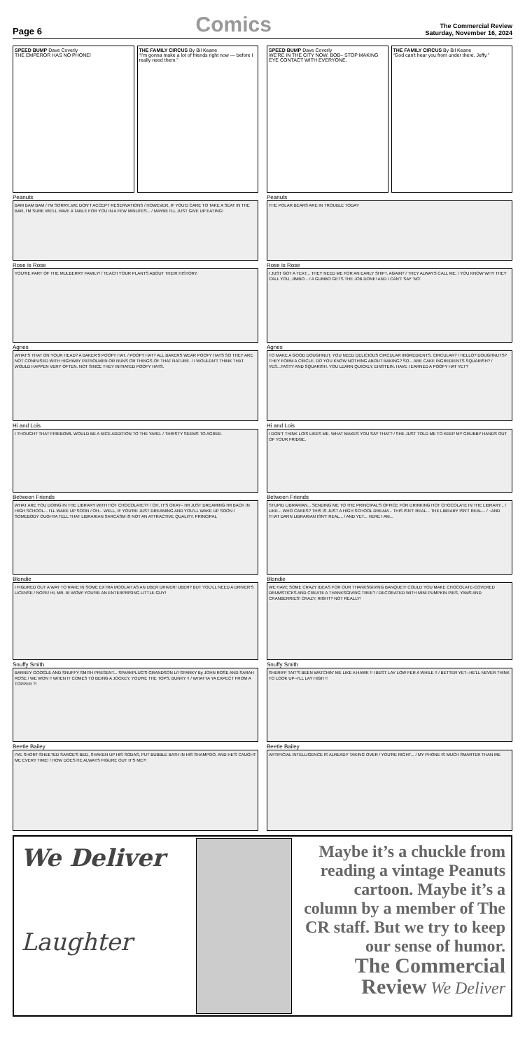Page 6 Comics The Commercial Review
Saturday, November 16, 2024
SPEED BUMP Dave Coverly
THE EMPEROR HAS NO PHONE!
THE FAMILY CIRCUS By Bil Keane
“I’m gonna make a lot of friends right now — before I really need them.”
SPEED BUMP Dave Coverly
WE'RE IN THE CITY NOW, BOB– STOP MAKING EYE CONTACT WITH EVERYONE.
THE FAMILY CIRCUS By Bil Keane
“God can’t hear you from under there, Jeffy.”
Peanuts
BAM BAM BAM / I'M SORRY..WE DON'T ACCEPT RESERVATIONS / HOWEVER, IF YOU'D CARE TO TAKE A SEAT IN THE BAR, I'M SURE WE'LL HAVE A TABLE FOR YOU IN A FEW MINUTES... / MAYBE I'LL JUST GIVE UP EATING!
Peanuts
THE POLAR BEARS ARE IN TROUBLE TODAY
Rose is Rose
YOU'RE PART OF THE MULBERRY FAMILY! / TEACH YOUR PLANTS ABOUT THEIR HISTORY.
Rose is Rose
I JUST GOT A TEXT... THEY NEED ME FOR AN EARLY SHIFT. AGAIN? / THEY ALWAYS CALL ME. / YOU KNOW WHY THEY CALL YOU, JIMBO... / A GUMBO GETS THE JOB DONE! AND I CAN'T SAY 'NO'.
Agnes
WHAT'S THAT ON YOUR HEAD? A BAKER'S POOFY HAT. / POOFY HAT? ALL BAKERS WEAR POOFY HATS SO THEY ARE NOT CONFUSED WITH HIGHWAY PATROLMEN OR NUNS OR THINGS OF THAT NATURE. / I WOULDN'T THINK THAT WOULD HAPPEN VERY OFTEN. NOT SINCE THEY INITIATED POOFY HATS.
Agnes
TO MAKE A GOOD DOUGHNUT, YOU NEED DELICIOUS CIRCULAR INGREDIENTS. CIRCULAR? / HELLO? DOUGHNUTS? THEY FORM A CIRCLE. DO YOU KNOW NOTHING ABOUT BAKING? SO... ARE CAKE INGREDIENTS SQUARISH? / YES...TASTY AND SQUARISH. YOU LEARN QUICKLY, EINSTEIN. HAVE I EARNED A POOFY HAT YET?
Hi and Lois
I THOUGHT THAT FIREBOWL WOULD BE A NICE ADDITION TO THE YARD. / THIRSTY SEEMS TO AGREE.
Hi and Lois
I DON'T THINK LOIS LIKES ME. WHAT MAKES YOU SAY THAT? / SHE JUST TOLD ME TO KEEP MY GRUBBY HANDS OUT OF YOUR FRIDGE.
Between Friends
WHAT ARE YOU DOING IN THE LIBRARY WITH HOT CHOCOLATE?!! / OH, IT'S OKAY– I'M JUST DREAMING I'M BACK IN HIGH SCHOOL... I'LL WAKE UP SOON / OH... WELL, IF YOU'RE JUST DREAMING AND YOU'LL WAKE UP SOON / SOMEBODY OUGHTA TELL THAT LIBRARIAN SARCASM IS NOT AN ATTRACTIVE QUALITY. PRINCIPAL
Between Friends
STUPID LIBRARIAN... SENDING ME TO THE PRINCIPAL'S OFFICE FOR DRINKING HOT CHOCOLATE IN THE LIBRARY... / LIKE... WHO CARES? THIS IS JUST A HIGH SCHOOL DREAM... THIS ISN'T REAL... THE LIBRARY ISN'T REAL... / ~AND THAT DARN LIBRARIAN ISN'T REAL... / AND YET... HERE I AM...
Blondie
I FIGURED OUT A WAY TO RAKE IN SOME EXTRA MOOLAH AS AN UBER DRIVER! UBER? BUT YOU'LL NEED A DRIVER'S LICENSE / NOPE! HI, MR. B! WOW! YOU'RE AN ENTERPRISING LITTLE GUY!
Blondie
WE HAVE SOME CRAZY IDEAS FOR OUR THANKSGIVING BANQUET! COULD YOU MAKE CHOCOLATE-COVERED DRUMSTICKS AND CREATE A THANKSGIVING TREE? / DECORATED WITH MINI PUMPKIN PIES, YAMS AND CRANBERRIES! CRAZY, RIGHT? NOT REALLY!
Snuffy Smith
BARNEY GOOGLE AND SNUFFY SMITH PRESENT... SPARKPLUG'S GRANDSON Li'l SPARKY By JOHN ROSE AND SARAH ROSE / WE WON !! WHEN IT COMES TO BEING A JOCKEY, YOU'RE THE TOPS, BUNKY !! / WHATTA YA EXPECT FROM A TOPPER ?!
Snuffy Smith
SHERIFF TAIT'S BEEN WATCHIN' ME LIKE A HAWK !! I BEST LAY LOW FER A WHILE !! / BETTER YET--HE'LL NEVER THINK TO LOOK UP--I'LL LAY HIGH !!
Beetle Bailey
I'VE SHORT-SHEETED SARGE'S BED, SHAKEN UP HIS SODAS, PUT BUBBLE BATH IN HIS SHAMPOO, AND HE'S CAUGHT ME EVERY TIME! / HOW DOES HE ALWAYS FIGURE OUT IT'S ME?!
Beetle Bailey
ARTIFICIAL INTELLIGENCE IS ALREADY TAKING OVER / YOU'RE RIGHT... / MY PHONE IS MUCH SMARTER THAN ME
We Deliver
Laughter
Maybe it’s a chuckle from reading a vintage Peanuts cartoon. Maybe it’s a column by a member of The CR staff. But we try to keep our sense of humor.
The Commercial Review We Deliver